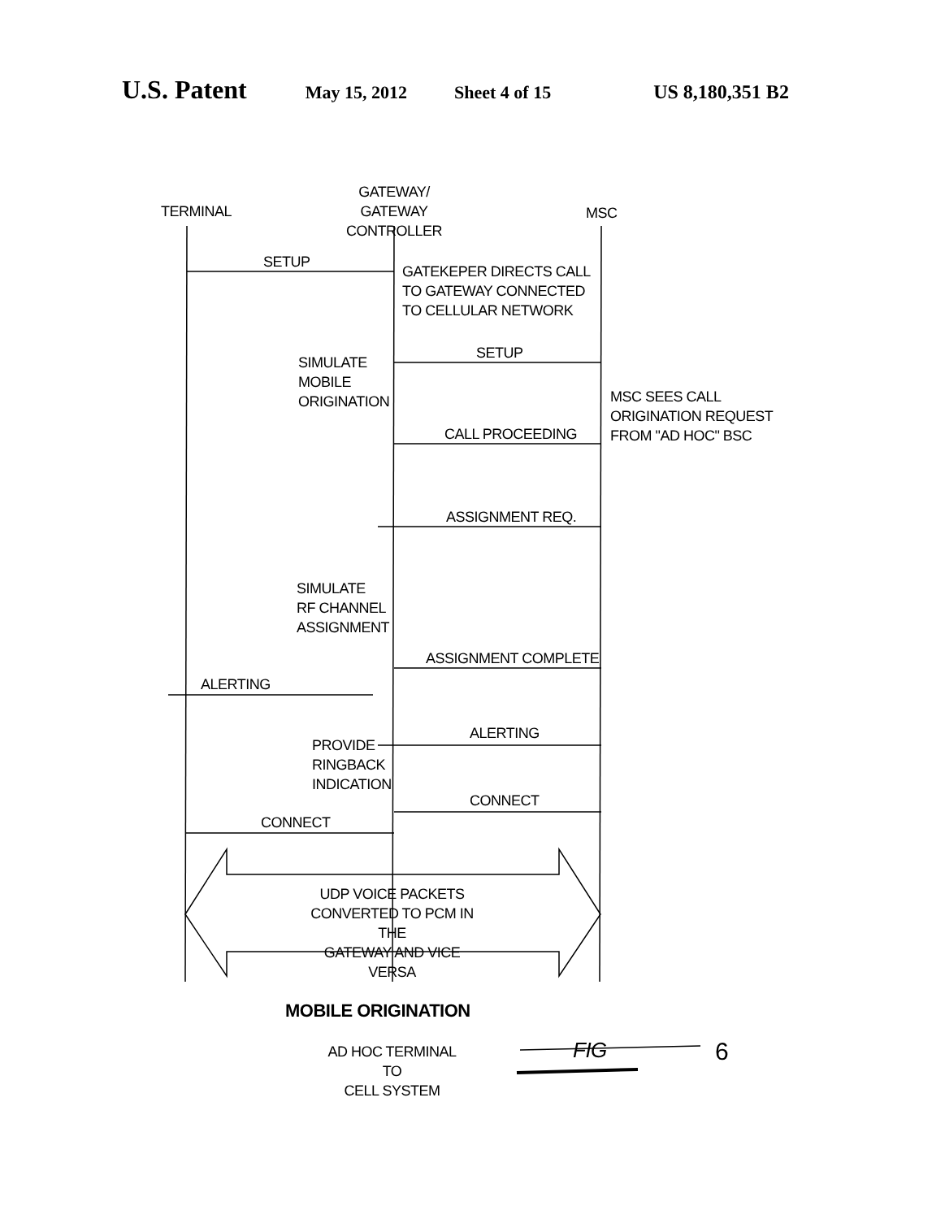U.S. Patent May 15, 2012 Sheet 4 of 15 US 8,180,351 B2
TERMINAL
GATEWAY/
GATEWAY CONTROLLER
MSC
SETUP
GATEKEPER DIRECTS CALL
TO GATEWAY CONNECTED
TO CELLULAR NETWORK
SETUP
SIMULATE
MOBILE
ORIGINATION
MSC SEES CALL
ORIGINATION REQUEST
FROM "AD HOC" BSC
CALL PROCEEDING
ASSIGNMENT REQ.
SIMULATE
RF CHANNEL
ASSIGNMENT
ASSIGNMENT COMPLETE
ALERTING
ALERTING
PROVIDE
RINGBACK
INDICATION
CONNECT
CONNECT
UDP VOICE PACKETS
CONVERTED TO PCM IN THE
GATEWAY AND VICE VERSA
MOBILE ORIGINATION
AD HOC TERMINAL TO
CELL SYSTEM
FIG 6